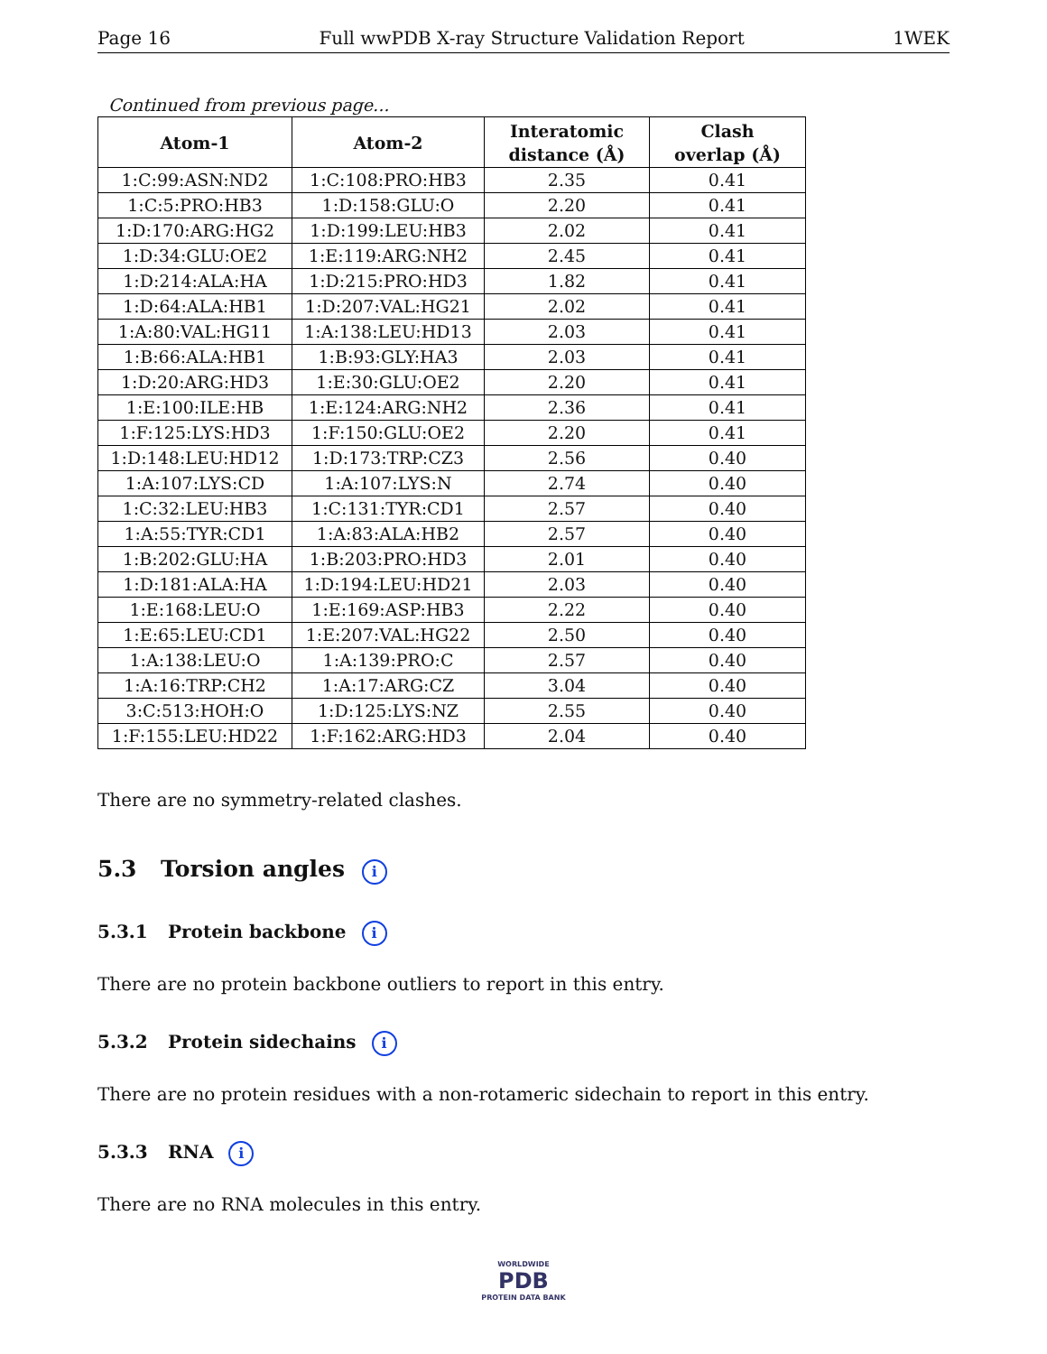Page 16 Full wwPDB X-ray Structure Validation Report 1WEK
Continued from previous page...
| Atom-1 | Atom-2 | Interatomic distance (Å) | Clash overlap (Å) |
| --- | --- | --- | --- |
| 1:C:99:ASN:ND2 | 1:C:108:PRO:HB3 | 2.35 | 0.41 |
| 1:C:5:PRO:HB3 | 1:D:158:GLU:O | 2.20 | 0.41 |
| 1:D:170:ARG:HG2 | 1:D:199:LEU:HB3 | 2.02 | 0.41 |
| 1:D:34:GLU:OE2 | 1:E:119:ARG:NH2 | 2.45 | 0.41 |
| 1:D:214:ALA:HA | 1:D:215:PRO:HD3 | 1.82 | 0.41 |
| 1:D:64:ALA:HB1 | 1:D:207:VAL:HG21 | 2.02 | 0.41 |
| 1:A:80:VAL:HG11 | 1:A:138:LEU:HD13 | 2.03 | 0.41 |
| 1:B:66:ALA:HB1 | 1:B:93:GLY:HA3 | 2.03 | 0.41 |
| 1:D:20:ARG:HD3 | 1:E:30:GLU:OE2 | 2.20 | 0.41 |
| 1:E:100:ILE:HB | 1:E:124:ARG:NH2 | 2.36 | 0.41 |
| 1:F:125:LYS:HD3 | 1:F:150:GLU:OE2 | 2.20 | 0.41 |
| 1:D:148:LEU:HD12 | 1:D:173:TRP:CZ3 | 2.56 | 0.40 |
| 1:A:107:LYS:CD | 1:A:107:LYS:N | 2.74 | 0.40 |
| 1:C:32:LEU:HB3 | 1:C:131:TYR:CD1 | 2.57 | 0.40 |
| 1:A:55:TYR:CD1 | 1:A:83:ALA:HB2 | 2.57 | 0.40 |
| 1:B:202:GLU:HA | 1:B:203:PRO:HD3 | 2.01 | 0.40 |
| 1:D:181:ALA:HA | 1:D:194:LEU:HD21 | 2.03 | 0.40 |
| 1:E:168:LEU:O | 1:E:169:ASP:HB3 | 2.22 | 0.40 |
| 1:E:65:LEU:CD1 | 1:E:207:VAL:HG22 | 2.50 | 0.40 |
| 1:A:138:LEU:O | 1:A:139:PRO:C | 2.57 | 0.40 |
| 1:A:16:TRP:CH2 | 1:A:17:ARG:CZ | 3.04 | 0.40 |
| 3:C:513:HOH:O | 1:D:125:LYS:NZ | 2.55 | 0.40 |
| 1:F:155:LEU:HD22 | 1:F:162:ARG:HD3 | 2.04 | 0.40 |
There are no symmetry-related clashes.
5.3 Torsion angles i
5.3.1 Protein backbone i
There are no protein backbone outliers to report in this entry.
5.3.2 Protein sidechains i
There are no protein residues with a non-rotameric sidechain to report in this entry.
5.3.3 RNA i
There are no RNA molecules in this entry.
WORLDWIDE
PDB
PROTEIN DATA BANK